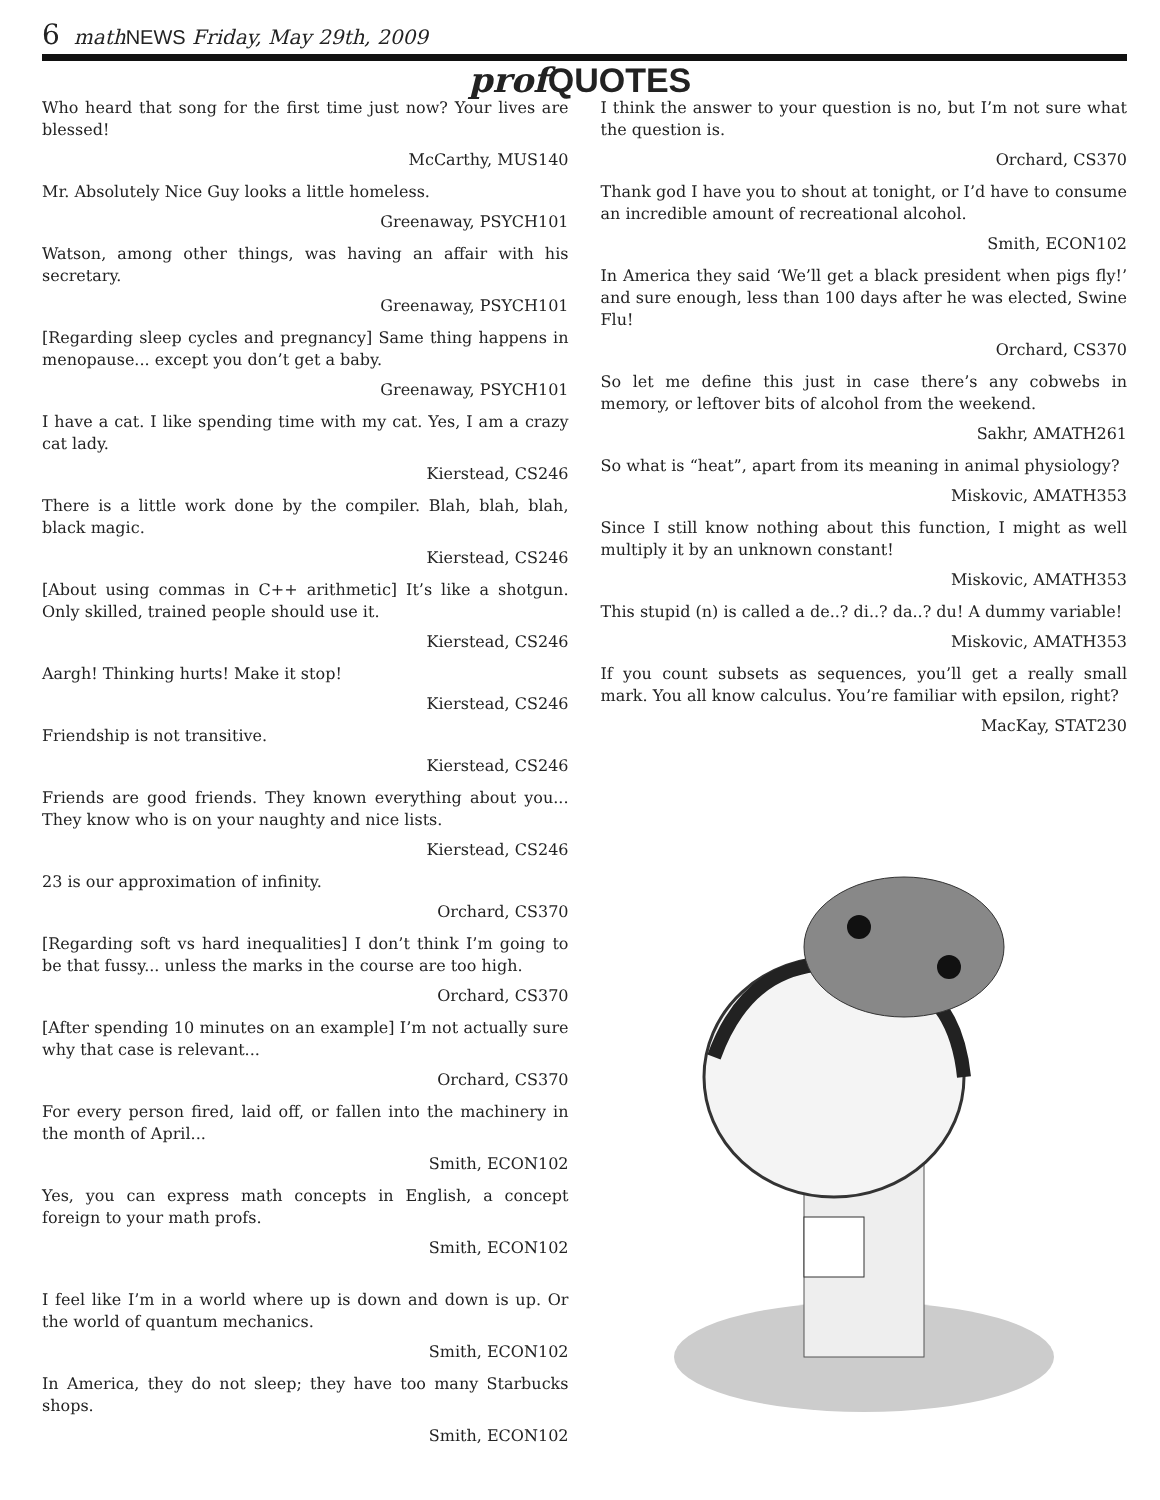6 math NEWS Friday, May 29th, 2009
prof QUOTES
Who heard that song for the first time just now? Your lives are blessed!
McCarthy, MUS140
Mr. Absolutely Nice Guy looks a little homeless.
Greenaway, PSYCH101
Watson, among other things, was having an affair with his secretary.
Greenaway, PSYCH101
[Regarding sleep cycles and pregnancy] Same thing happens in menopause... except you don’t get a baby.
Greenaway, PSYCH101
I have a cat. I like spending time with my cat. Yes, I am a crazy cat lady.
Kierstead, CS246
There is a little work done by the compiler. Blah, blah, blah, black magic.
Kierstead, CS246
[About using commas in C++ arithmetic] It’s like a shotgun. Only skilled, trained people should use it.
Kierstead, CS246
Aargh! Thinking hurts! Make it stop!
Kierstead, CS246
Friendship is not transitive.
Kierstead, CS246
Friends are good friends. They known everything about you... They know who is on your naughty and nice lists.
Kierstead, CS246
23 is our approximation of infinity.
Orchard, CS370
[Regarding soft vs hard inequalities] I don’t think I’m going to be that fussy... unless the marks in the course are too high.
Orchard, CS370
[After spending 10 minutes on an example] I’m not actually sure why that case is relevant...
Orchard, CS370
For every person fired, laid off, or fallen into the machinery in the month of April...
Smith, ECON102
Yes, you can express math concepts in English, a concept foreign to your math profs.
Smith, ECON102
I feel like I’m in a world where up is down and down is up. Or the world of quantum mechanics.
Smith, ECON102
In America, they do not sleep; they have too many Starbucks shops.
Smith, ECON102
I think the answer to your question is no, but I’m not sure what the question is.
Orchard, CS370
Thank god I have you to shout at tonight, or I’d have to consume an incredible amount of recreational alcohol.
Smith, ECON102
In America they said ‘We’ll get a black president when pigs fly!’ and sure enough, less than 100 days after he was elected, Swine Flu!
Orchard, CS370
So let me define this just in case there’s any cobwebs in memory, or leftover bits of alcohol from the weekend.
Sakhr, AMATH261
So what is “heat”, apart from its meaning in animal physiology?
Miskovic, AMATH353
Since I still know nothing about this function, I might as well multiply it by an unknown constant!
Miskovic, AMATH353
This stupid (n) is called a de..? di..? da..? du! A dummy variable!
Miskovic, AMATH353
If you count subsets as sequences, you’ll get a really small mark. You all know calculus. You’re familiar with epsilon, right?
MacKay, STAT230